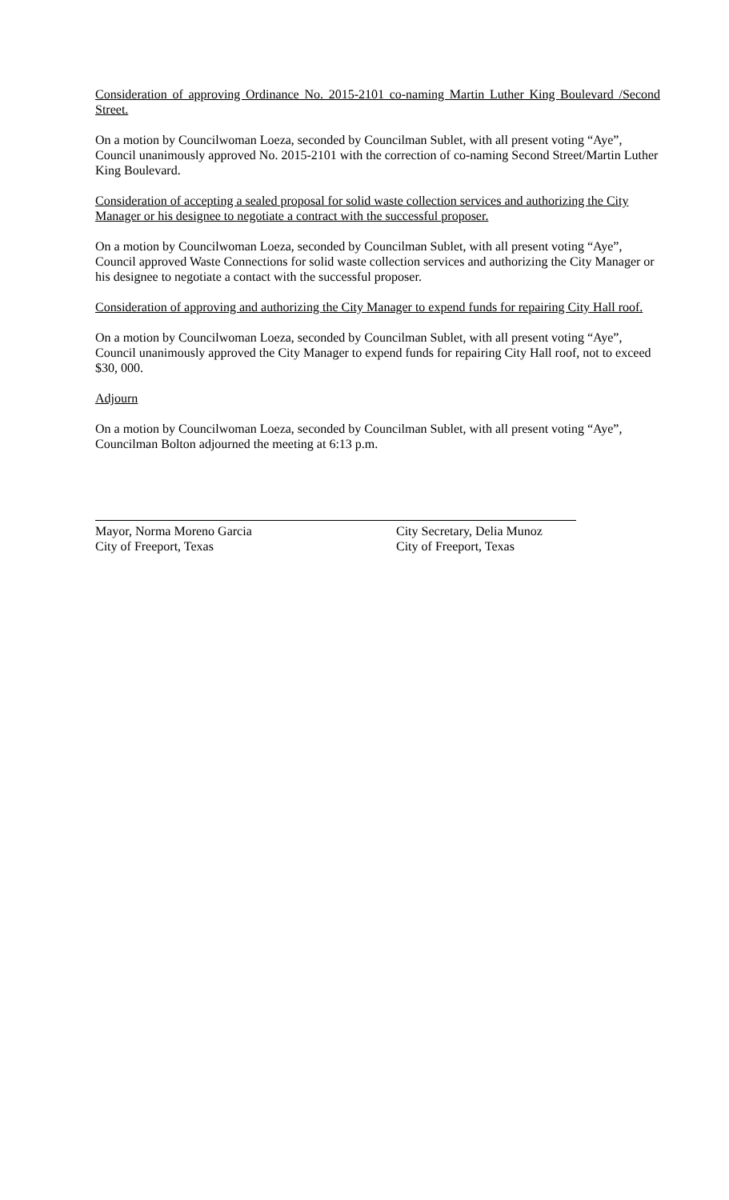Consideration of approving Ordinance No. 2015-2101 co-naming Martin Luther King Boulevard /Second Street.
On a motion by Councilwoman Loeza, seconded by Councilman Sublet, with all present voting “Aye”, Council unanimously approved No. 2015-2101 with the correction of co-naming Second Street/Martin Luther King Boulevard.
Consideration of accepting a sealed proposal for solid waste collection services and authorizing the City Manager or his designee to negotiate a contract with the successful proposer.
On a motion by Councilwoman Loeza, seconded by Councilman Sublet, with all present voting “Aye”, Council approved Waste Connections for solid waste collection services and authorizing the City Manager or his designee to negotiate a contact with the successful proposer.
Consideration of approving and authorizing the City Manager to expend funds for repairing City Hall roof.
On a motion by Councilwoman Loeza, seconded by Councilman Sublet, with all present voting “Aye”, Council unanimously approved the City Manager to expend funds for repairing City Hall roof, not to exceed $30, 000.
Adjourn
On a motion by Councilwoman Loeza, seconded by Councilman Sublet, with all present voting “Aye”, Councilman Bolton adjourned the meeting at 6:13 p.m.
Mayor, Norma Moreno Garcia
City of Freeport, Texas
City Secretary, Delia Munoz
City of Freeport, Texas